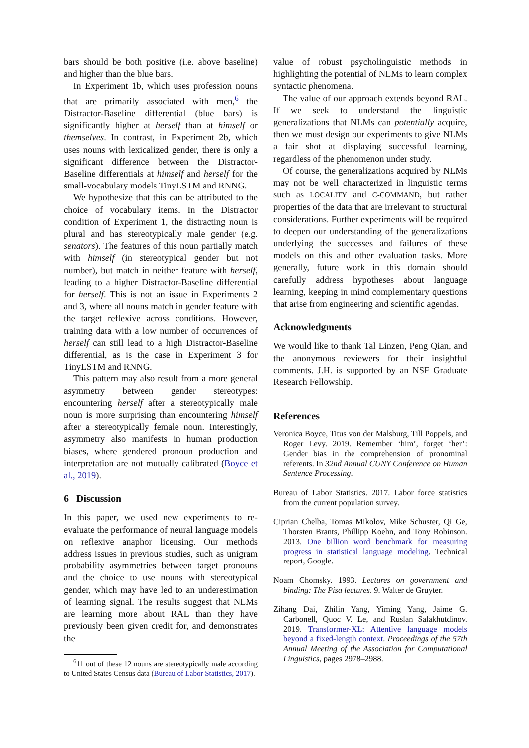bars should be both positive (i.e. above baseline) and higher than the blue bars.
In Experiment 1b, which uses profession nouns that are primarily associated with men,<sup>6</sup> the Distractor-Baseline differential (blue bars) is significantly higher at herself than at himself or themselves. In contrast, in Experiment 2b, which uses nouns with lexicalized gender, there is only a significant difference between the Distractor-Baseline differentials at himself and herself for the small-vocabulary models TinyLSTM and RNNG.
We hypothesize that this can be attributed to the choice of vocabulary items. In the Distractor condition of Experiment 1, the distracting noun is plural and has stereotypically male gender (e.g. senators). The features of this noun partially match with himself (in stereotypical gender but not number), but match in neither feature with herself, leading to a higher Distractor-Baseline differential for herself. This is not an issue in Experiments 2 and 3, where all nouns match in gender feature with the target reflexive across conditions. However, training data with a low number of occurrences of herself can still lead to a high Distractor-Baseline differential, as is the case in Experiment 3 for TinyLSTM and RNNG.
This pattern may also result from a more general asymmetry between gender stereotypes: encountering herself after a stereotypically male noun is more surprising than encountering himself after a stereotypically female noun. Interestingly, asymmetry also manifests in human production biases, where gendered pronoun production and interpretation are not mutually calibrated (Boyce et al., 2019).
6 Discussion
In this paper, we used new experiments to re-evaluate the performance of neural language models on reflexive anaphor licensing. Our methods address issues in previous studies, such as unigram probability asymmetries between target pronouns and the choice to use nouns with stereotypical gender, which may have led to an underestimation of learning signal. The results suggest that NLMs are learning more about RAL than they have previously been given credit for, and demonstrates the
<sup>6</sup> 11 out of these 12 nouns are stereotypically male according to United States Census data (Bureau of Labor Statistics, 2017).
value of robust psycholinguistic methods in highlighting the potential of NLMs to learn complex syntactic phenomena.
The value of our approach extends beyond RAL. If we seek to understand the linguistic generalizations that NLMs can potentially acquire, then we must design our experiments to give NLMs a fair shot at displaying successful learning, regardless of the phenomenon under study.
Of course, the generalizations acquired by NLMs may not be well characterized in linguistic terms such as LOCALITY and C-COMMAND, but rather properties of the data that are irrelevant to structural considerations. Further experiments will be required to deepen our understanding of the generalizations underlying the successes and failures of these models on this and other evaluation tasks. More generally, future work in this domain should carefully address hypotheses about language learning, keeping in mind complementary questions that arise from engineering and scientific agendas.
Acknowledgments
We would like to thank Tal Linzen, Peng Qian, and the anonymous reviewers for their insightful comments. J.H. is supported by an NSF Graduate Research Fellowship.
References
Veronica Boyce, Titus von der Malsburg, Till Poppels, and Roger Levy. 2019. Remember ‘him’, forget ‘her’: Gender bias in the comprehension of pronominal referents. In 32nd Annual CUNY Conference on Human Sentence Processing.
Bureau of Labor Statistics. 2017. Labor force statistics from the current population survey.
Ciprian Chelba, Tomas Mikolov, Mike Schuster, Qi Ge, Thorsten Brants, Phillipp Koehn, and Tony Robinson. 2013. One billion word benchmark for measuring progress in statistical language modeling. Technical report, Google.
Noam Chomsky. 1993. Lectures on government and binding: The Pisa lectures. 9. Walter de Gruyter.
Zihang Dai, Zhilin Yang, Yiming Yang, Jaime G. Carbonell, Quoc V. Le, and Ruslan Salakhutdinov. 2019. Transformer-XL: Attentive language models beyond a fixed-length context. Proceedings of the 57th Annual Meeting of the Association for Computational Linguistics, pages 2978–2988.